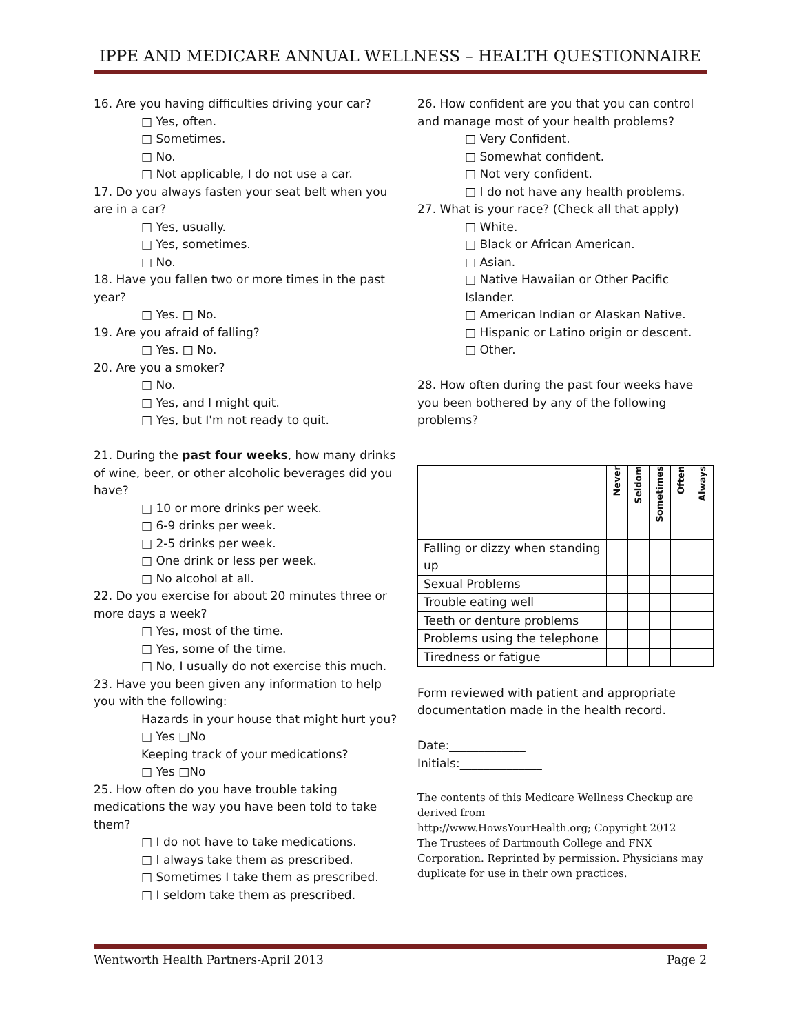IPPE AND MEDICARE ANNUAL WELLNESS – HEALTH QUESTIONNAIRE
16. Are you having difficulties driving your car?
□ Yes, often.
□ Sometimes.
□ No.
□ Not applicable, I do not use a car.
17. Do you always fasten your seat belt when you are in a car?
□ Yes, usually.
□ Yes, sometimes.
□ No.
18. Have you fallen two or more times in the past year?
□ Yes. □ No.
19. Are you afraid of falling?
□ Yes. □ No.
20. Are you a smoker?
□ No.
□ Yes, and I might quit.
□ Yes, but I'm not ready to quit.
21. During the past four weeks, how many drinks of wine, beer, or other alcoholic beverages did you have?
□ 10 or more drinks per week.
□ 6-9 drinks per week.
□ 2-5 drinks per week.
□ One drink or less per week.
□ No alcohol at all.
22. Do you exercise for about 20 minutes three or more days a week?
□ Yes, most of the time.
□ Yes, some of the time.
□ No, I usually do not exercise this much.
23. Have you been given any information to help you with the following:
Hazards in your house that might hurt you?
□ Yes □No
Keeping track of your medications?
□ Yes □No
25. How often do you have trouble taking medications the way you have been told to take them?
□ I do not have to take medications.
□ I always take them as prescribed.
□ Sometimes I take them as prescribed.
□ I seldom take them as prescribed.
26. How confident are you that you can control and manage most of your health problems?
□ Very Confident.
□ Somewhat confident.
□ Not very confident.
□ I do not have any health problems.
27. What is your race? (Check all that apply)
□ White.
□ Black or African American.
□ Asian.
□ Native Hawaiian or Other Pacific Islander.
□ American Indian or Alaskan Native.
□ Hispanic or Latino origin or descent.
□ Other.
28. How often during the past four weeks have you been bothered by any of the following problems?
| | Never | Seldom | Sometimes | Often | Always |
| Falling or dizzy when standing up | | | | | |
| Sexual Problems | | | | | |
| Trouble eating well | | | | | |
| Teeth or denture problems | | | | | |
| Problems using the telephone | | | | | |
| Tiredness or fatigue | | | | | |
Form reviewed with patient and appropriate documentation made in the health record.
Date:_____________
Initials:______________
The contents of this Medicare Wellness Checkup are derived from
http://www.HowsYourHealth.org; Copyright 2012
The Trustees of Dartmouth College and FNX Corporation. Reprinted by permission. Physicians may duplicate for use in their own practices.
Wentworth Health Partners-April 2013 Page 2